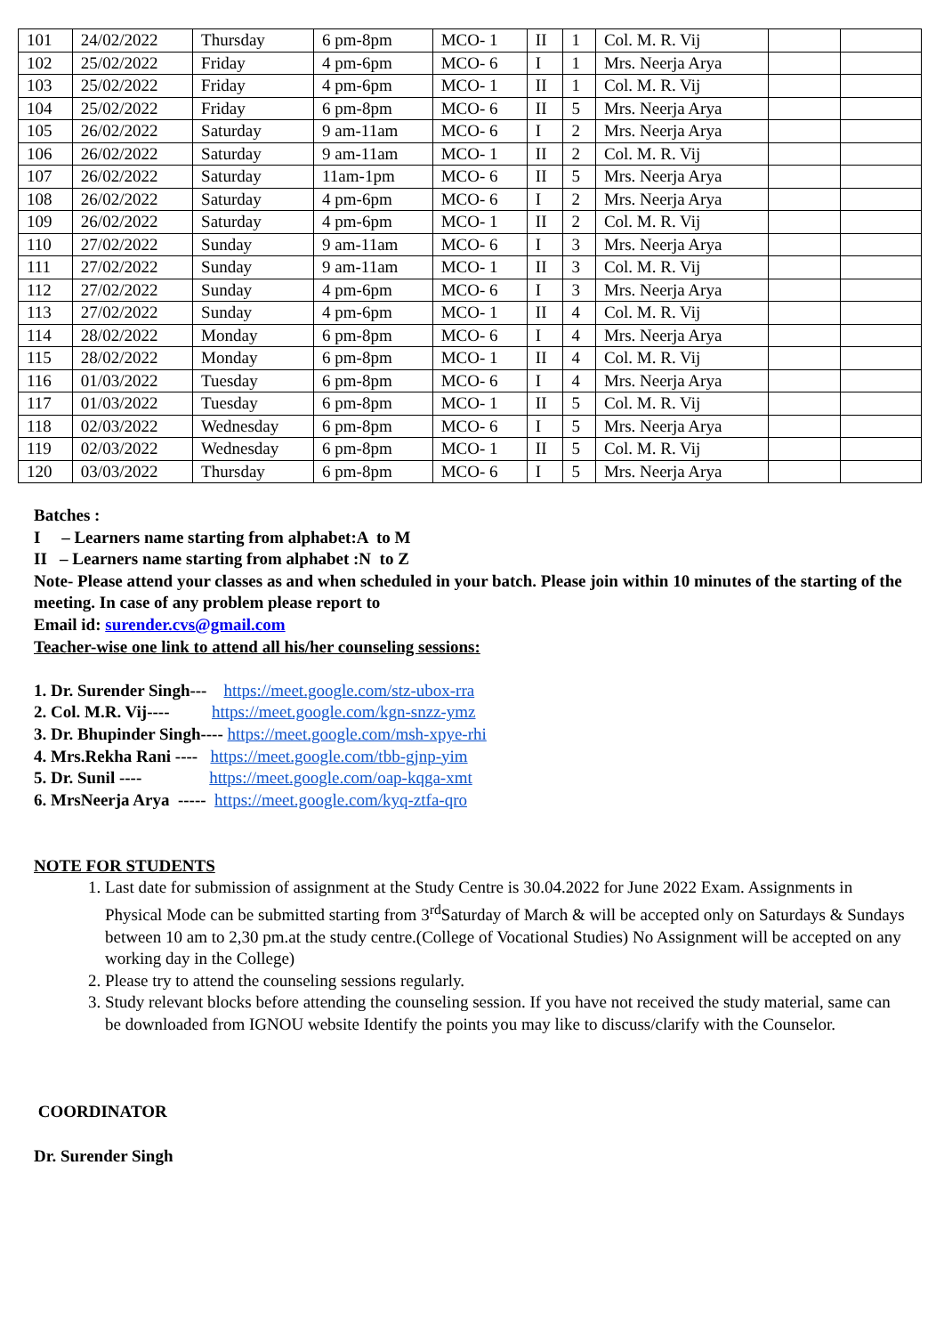| 101 | 24/02/2022 | Thursday | 6 pm-8pm | MCO- 1 | II | 1 | Col. M. R. Vij | | |
| 102 | 25/02/2022 | Friday | 4 pm-6pm | MCO- 6 | I | 1 | Mrs. Neerja Arya | | |
| 103 | 25/02/2022 | Friday | 4 pm-6pm | MCO- 1 | II | 1 | Col. M. R. Vij | | |
| 104 | 25/02/2022 | Friday | 6 pm-8pm | MCO- 6 | II | 5 | Mrs. Neerja Arya | | |
| 105 | 26/02/2022 | Saturday | 9 am-11am | MCO- 6 | I | 2 | Mrs. Neerja Arya | | |
| 106 | 26/02/2022 | Saturday | 9 am-11am | MCO- 1 | II | 2 | Col. M. R. Vij | | |
| 107 | 26/02/2022 | Saturday | 11am-1pm | MCO- 6 | II | 5 | Mrs. Neerja Arya | | |
| 108 | 26/02/2022 | Saturday | 4 pm-6pm | MCO- 6 | I | 2 | Mrs. Neerja Arya | | |
| 109 | 26/02/2022 | Saturday | 4 pm-6pm | MCO- 1 | II | 2 | Col. M. R. Vij | | |
| 110 | 27/02/2022 | Sunday | 9 am-11am | MCO- 6 | I | 3 | Mrs. Neerja Arya | | |
| 111 | 27/02/2022 | Sunday | 9 am-11am | MCO- 1 | II | 3 | Col. M. R. Vij | | |
| 112 | 27/02/2022 | Sunday | 4 pm-6pm | MCO- 6 | I | 3 | Mrs. Neerja Arya | | |
| 113 | 27/02/2022 | Sunday | 4 pm-6pm | MCO- 1 | II | 4 | Col. M. R. Vij | | |
| 114 | 28/02/2022 | Monday | 6 pm-8pm | MCO- 6 | I | 4 | Mrs. Neerja Arya | | |
| 115 | 28/02/2022 | Monday | 6 pm-8pm | MCO- 1 | II | 4 | Col. M. R. Vij | | |
| 116 | 01/03/2022 | Tuesday | 6 pm-8pm | MCO- 6 | I | 4 | Mrs. Neerja Arya | | |
| 117 | 01/03/2022 | Tuesday | 6 pm-8pm | MCO- 1 | II | 5 | Col. M. R. Vij | | |
| 118 | 02/03/2022 | Wednesday | 6 pm-8pm | MCO- 6 | I | 5 | Mrs. Neerja Arya | | |
| 119 | 02/03/2022 | Wednesday | 6 pm-8pm | MCO- 1 | II | 5 | Col. M. R. Vij | | |
| 120 | 03/03/2022 | Thursday | 6 pm-8pm | MCO- 6 | I | 5 | Mrs. Neerja Arya | | |
Batches :
I – Learners name starting from alphabet:A to M
II – Learners name starting from alphabet :N to Z
Note- Please attend your classes as and when scheduled in your batch. Please join within 10 minutes of the starting of the meeting. In case of any problem please report to
Email id: surender.cvs@gmail.com
Teacher-wise one link to attend all his/her counseling sessions:
1. Dr. Surender Singh--- https://meet.google.com/stz-ubox-rra
2. Col. M.R. Vij---- https://meet.google.com/kgn-snzz-ymz
3. Dr. Bhupinder Singh---- https://meet.google.com/msh-xpye-rhi
4. Mrs.Rekha Rani ---- https://meet.google.com/tbb-gjnp-yim
5. Dr. Sunil ---- https://meet.google.com/oap-kqga-xmt
6. MrsNeerja Arya ----- https://meet.google.com/kyq-ztfa-qro
NOTE FOR STUDENTS
1. Last date for submission of assignment at the Study Centre is 30.04.2022 for June 2022 Exam. Assignments in Physical Mode can be submitted starting from 3<sup>rd</sup>Saturday of March & will be accepted only on Saturdays & Sundays between 10 am to 2,30 pm.at the study centre.(College of Vocational Studies) No Assignment will be accepted on any working day in the College)
2. Please try to attend the counseling sessions regularly.
3. Study relevant blocks before attending the counseling session. If you have not received the study material, same can be downloaded from IGNOU website Identify the points you may like to discuss/clarify with the Counselor.
COORDINATOR
Dr. Surender Singh